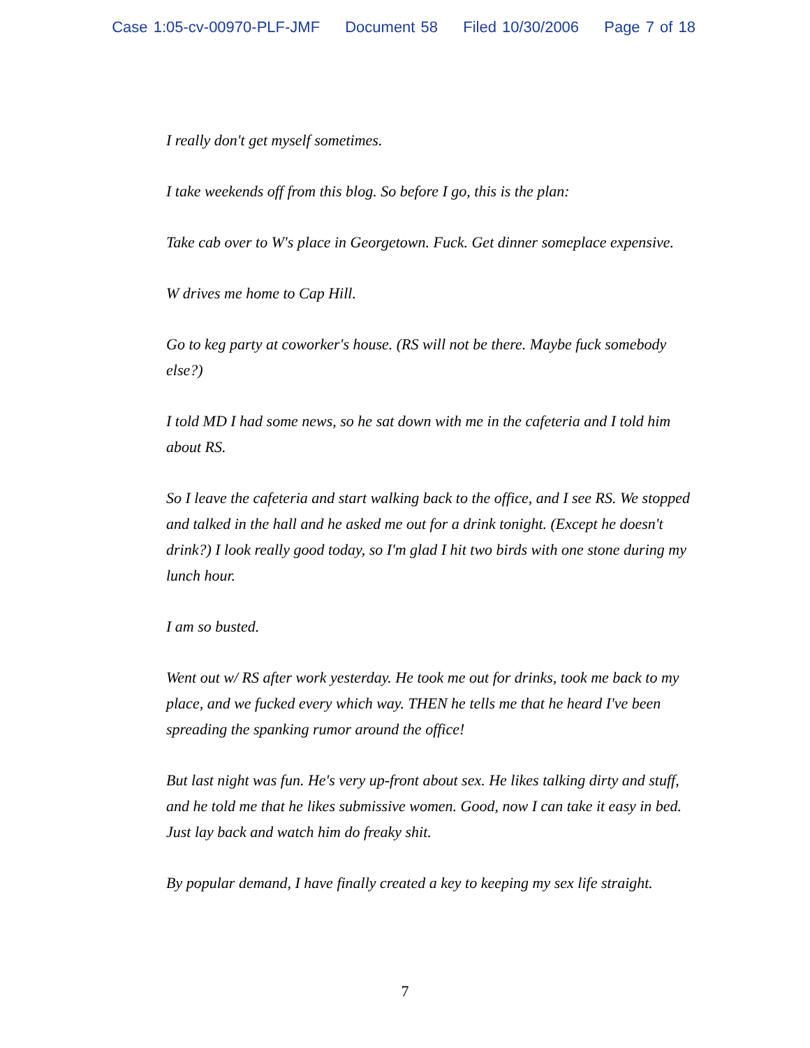Case 1:05-cv-00970-PLF-JMF Document 58 Filed 10/30/2006 Page 7 of 18
I really don't get myself sometimes.
I take weekends off from this blog. So before I go, this is the plan:
Take cab over to W's place in Georgetown. Fuck. Get dinner someplace expensive.
W drives me home to Cap Hill.
Go to keg party at coworker's house. (RS will not be there. Maybe fuck somebody else?)
I told MD I had some news, so he sat down with me in the cafeteria and I told him about RS.
So I leave the cafeteria and start walking back to the office, and I see RS. We stopped and talked in the hall and he asked me out for a drink tonight. (Except he doesn't drink?) I look really good today, so I'm glad I hit two birds with one stone during my lunch hour.
I am so busted.
Went out w/ RS after work yesterday. He took me out for drinks, took me back to my place, and we fucked every which way. THEN he tells me that he heard I've been spreading the spanking rumor around the office!
But last night was fun. He's very up-front about sex. He likes talking dirty and stuff, and he told me that he likes submissive women. Good, now I can take it easy in bed. Just lay back and watch him do freaky shit.
By popular demand, I have finally created a key to keeping my sex life straight.
7